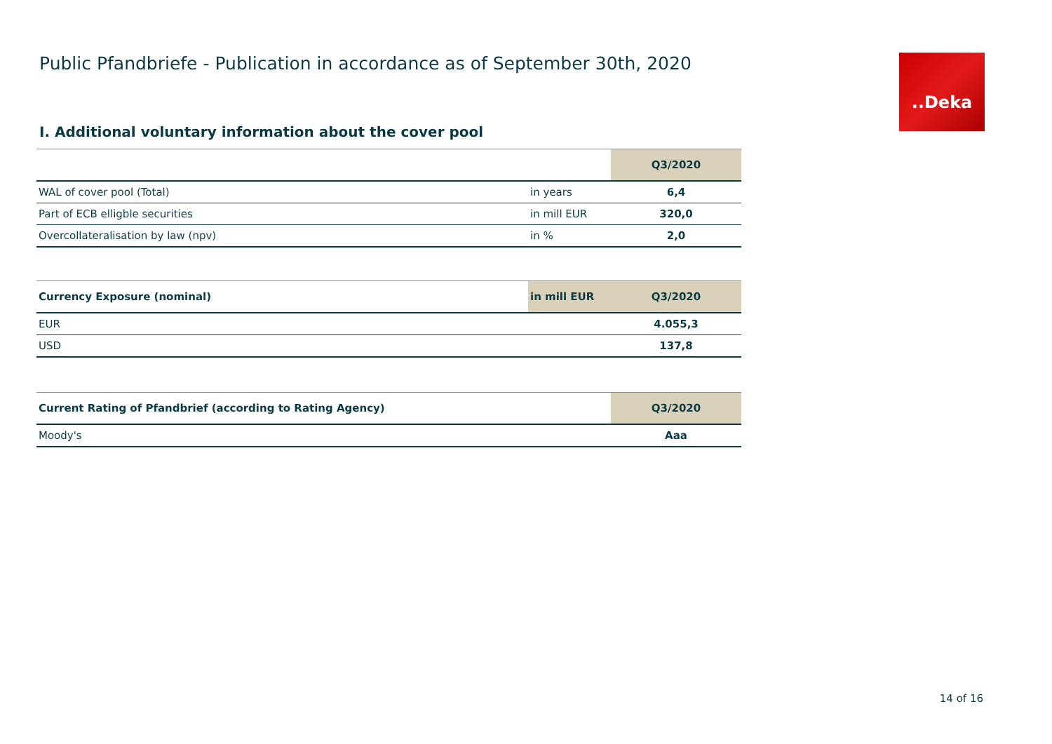Public Pfandbriefe - Publication in accordance as of September 30th, 2020
..Deka
I. Additional voluntary information about the cover pool
| | | Q3/2020 |
| --- | --- | --- |
| WAL of cover pool (Total) | in years | 6,4 |
| Part of ECB elligble securities | in mill EUR | 320,0 |
| Overcollateralisation by law (npv) | in % | 2,0 |
| Currency Exposure (nominal) | in mill EUR | Q3/2020 |
| --- | --- | --- |
| EUR | | 4.055,3 |
| USD | | 137,8 |
| Current Rating of Pfandbrief (according to Rating Agency) | Q3/2020 |
| --- | --- |
| Moody's | Aaa |
14 of 16